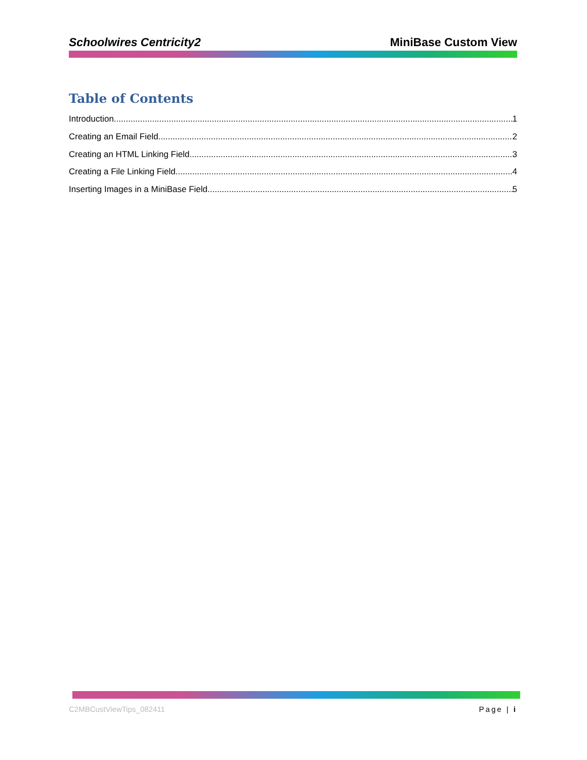Schoolwires Centricity2 MiniBase Custom View
Table of Contents
Introduction 1
Creating an Email Field 2
Creating an HTML Linking Field 3
Creating a File Linking Field 4
Inserting Images in a MiniBase Field 5
C2MBCustViewTips_082411 Page | i